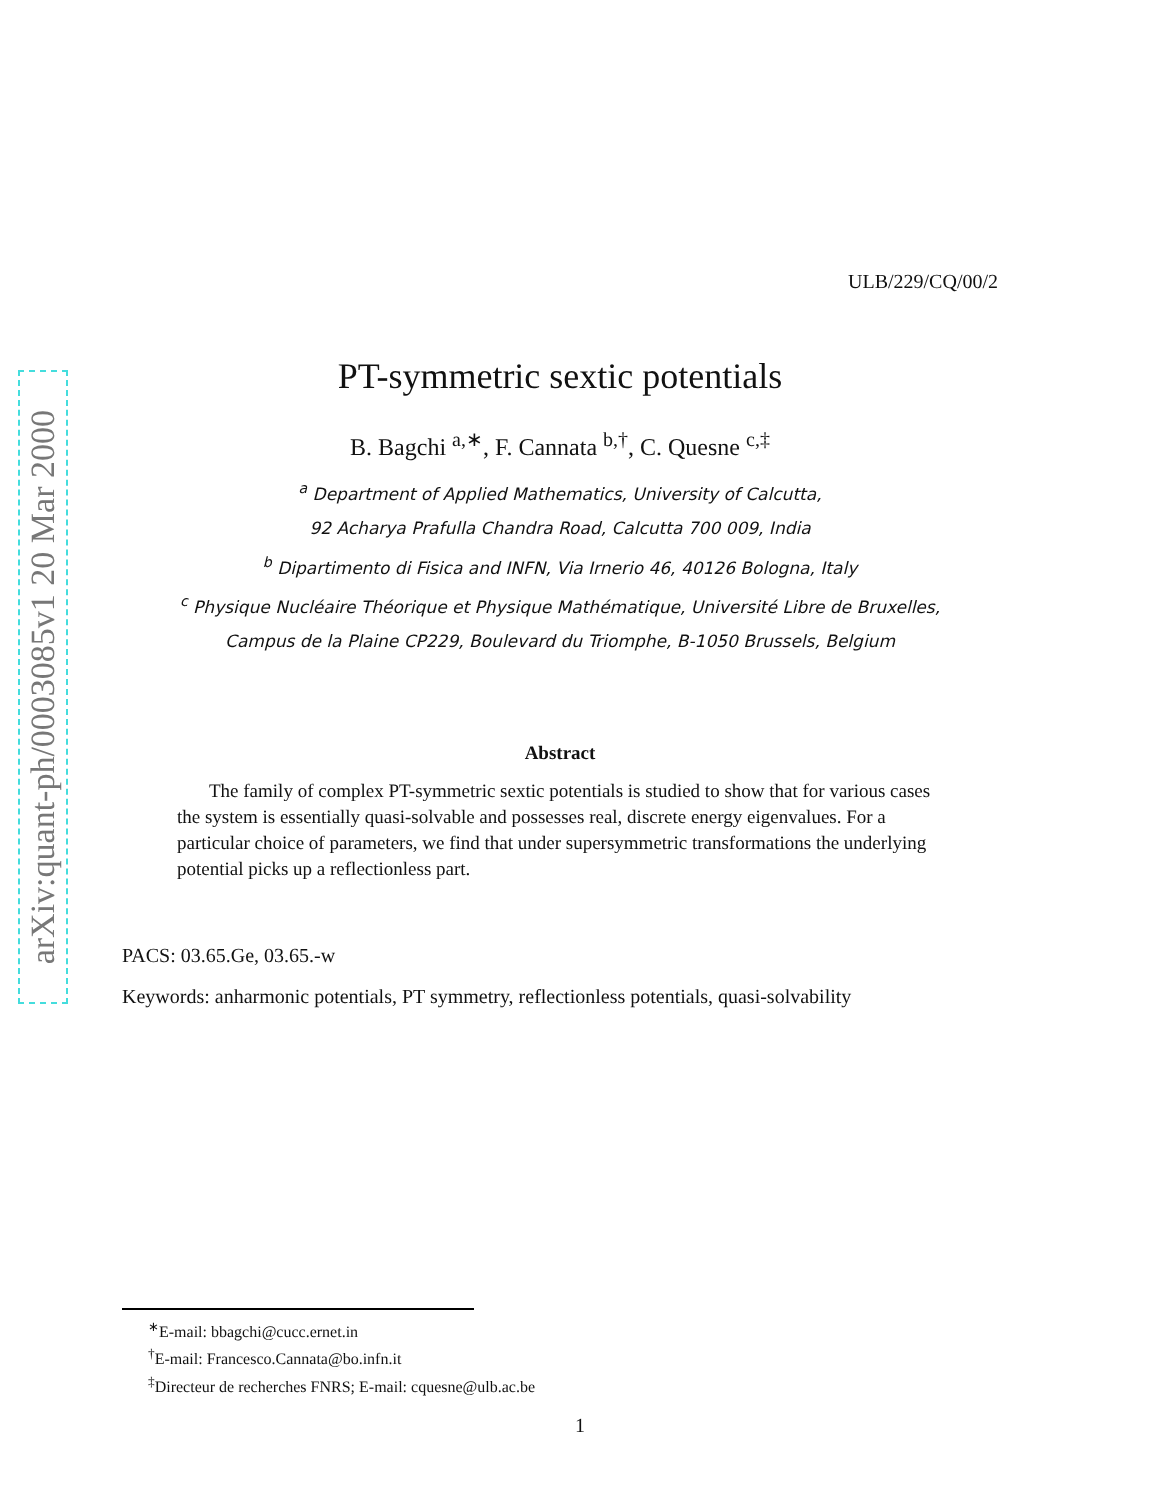arXiv:quant-ph/0003085v1 20 Mar 2000
ULB/229/CQ/00/2
PT-symmetric sextic potentials
B. Bagchi <sup>a,∗</sup>, F. Cannata <sup>b,†</sup>, C. Quesne <sup>c,‡</sup>
<sup>a</sup> Department of Applied Mathematics, University of Calcutta,
92 Acharya Prafulla Chandra Road, Calcutta 700 009, India
<sup>b</sup> Dipartimento di Fisica and INFN, Via Irnerio 46, 40126 Bologna, Italy
<sup>c</sup> Physique Nucléaire Théorique et Physique Mathématique, Université Libre de Bruxelles,
Campus de la Plaine CP229, Boulevard du Triomphe, B-1050 Brussels, Belgium
Abstract
The family of complex PT-symmetric sextic potentials is studied to show that for various cases the system is essentially quasi-solvable and possesses real, discrete energy eigenvalues. For a particular choice of parameters, we find that under supersymmetric transformations the underlying potential picks up a reflectionless part.
PACS: 03.65.Ge, 03.65.-w
Keywords: anharmonic potentials, PT symmetry, reflectionless potentials, quasi-solvability
<sup>∗</sup>E-mail: bbagchi@cucc.ernet.in
<sup>†</sup> E-mail: Francesco.Cannata@bo.infn.it
<sup>‡</sup> Directeur de recherches FNRS; E-mail: cquesne@ulb.ac.be
1